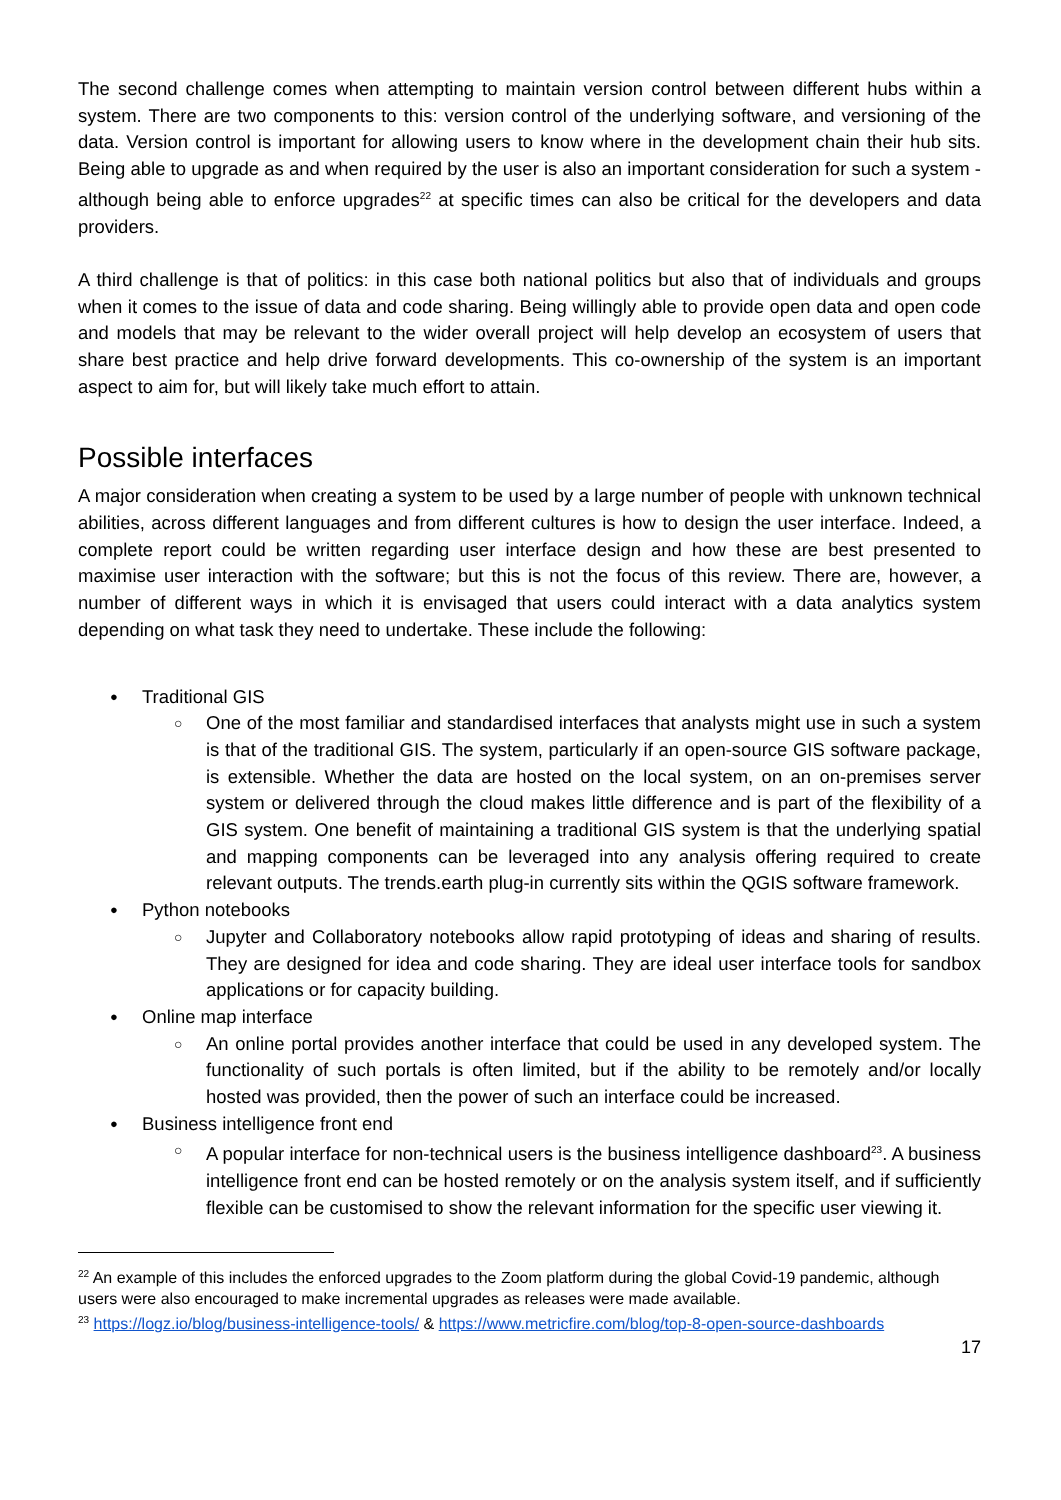The second challenge comes when attempting to maintain version control between different hubs within a system. There are two components to this: version control of the underlying software, and versioning of the data. Version control is important for allowing users to know where in the development chain their hub sits. Being able to upgrade as and when required by the user is also an important consideration for such a system - although being able to enforce upgrades<sup>22</sup> at specific times can also be critical for the developers and data providers.
A third challenge is that of politics: in this case both national politics but also that of individuals and groups when it comes to the issue of data and code sharing. Being willingly able to provide open data and open code and models that may be relevant to the wider overall project will help develop an ecosystem of users that share best practice and help drive forward developments. This co-ownership of the system is an important aspect to aim for, but will likely take much effort to attain.
Possible interfaces
A major consideration when creating a system to be used by a large number of people with unknown technical abilities, across different languages and from different cultures is how to design the user interface. Indeed, a complete report could be written regarding user interface design and how these are best presented to maximise user interaction with the software; but this is not the focus of this review. There are, however, a number of different ways in which it is envisaged that users could interact with a data analytics system depending on what task they need to undertake. These include the following:
Traditional GIS
One of the most familiar and standardised interfaces that analysts might use in such a system is that of the traditional GIS. The system, particularly if an open-source GIS software package, is extensible. Whether the data are hosted on the local system, on an on-premises server system or delivered through the cloud makes little difference and is part of the flexibility of a GIS system. One benefit of maintaining a traditional GIS system is that the underlying spatial and mapping components can be leveraged into any analysis offering required to create relevant outputs. The trends.earth plug-in currently sits within the QGIS software framework.
Python notebooks
Jupyter and Collaboratory notebooks allow rapid prototyping of ideas and sharing of results. They are designed for idea and code sharing. They are ideal user interface tools for sandbox applications or for capacity building.
Online map interface
An online portal provides another interface that could be used in any developed system. The functionality of such portals is often limited, but if the ability to be remotely and/or locally hosted was provided, then the power of such an interface could be increased.
Business intelligence front end
A popular interface for non-technical users is the business intelligence dashboard<sup>23</sup>. A business intelligence front end can be hosted remotely or on the analysis system itself, and if sufficiently flexible can be customised to show the relevant information for the specific user viewing it.
<sup>22</sup> An example of this includes the enforced upgrades to the Zoom platform during the global Covid-19 pandemic, although users were also encouraged to make incremental upgrades as releases were made available.
<sup>23</sup> https://logz.io/blog/business-intelligence-tools/ & https://www.metricfire.com/blog/top-8-open-source-dashboards
17